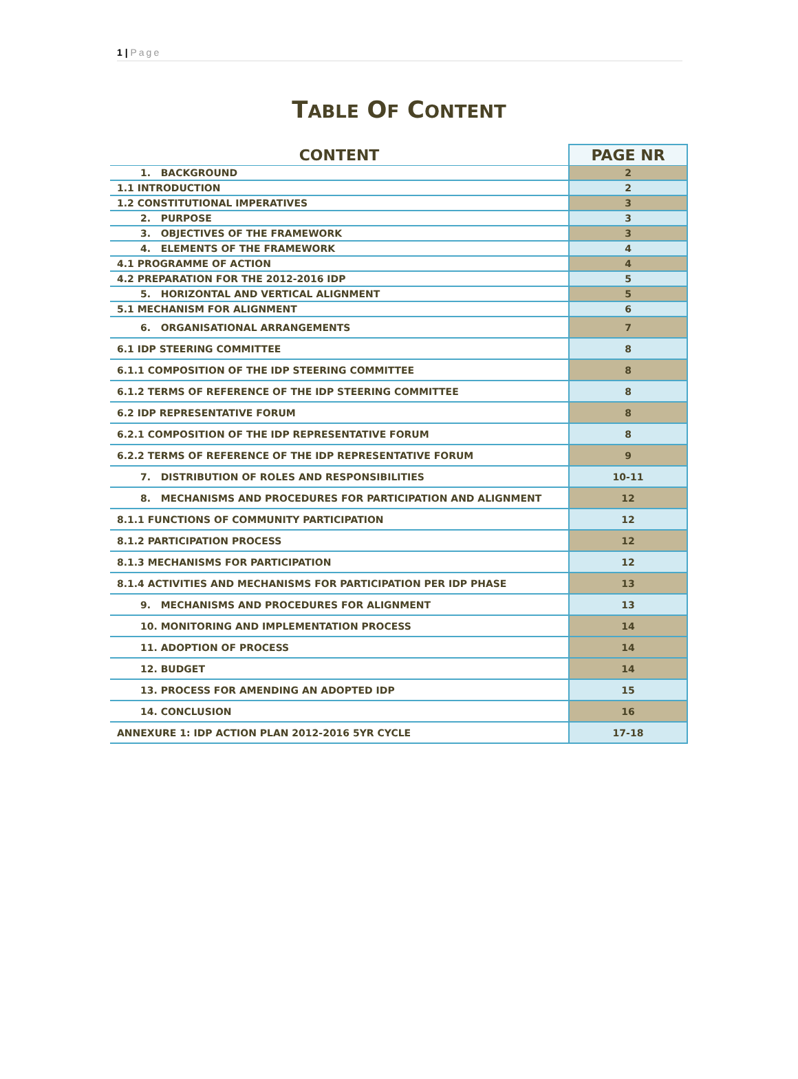1 | Page
TABLE OF CONTENT
| CONTENT | PAGE NR |
| --- | --- |
| 1. BACKGROUND | 2 |
| 1.1 INTRODUCTION | 2 |
| 1.2 CONSTITUTIONAL IMPERATIVES | 3 |
| 2. PURPOSE | 3 |
| 3. OBJECTIVES OF THE FRAMEWORK | 3 |
| 4. ELEMENTS OF THE FRAMEWORK | 4 |
| 4.1 PROGRAMME OF ACTION | 4 |
| 4.2 PREPARATION FOR THE 2012-2016 IDP | 5 |
| 5. HORIZONTAL AND VERTICAL ALIGNMENT | 5 |
| 5.1 MECHANISM FOR ALIGNMENT | 6 |
| 6. ORGANISATIONAL ARRANGEMENTS | 7 |
| 6.1 IDP STEERING COMMITTEE | 8 |
| 6.1.1 COMPOSITION OF THE IDP STEERING COMMITTEE | 8 |
| 6.1.2 TERMS OF REFERENCE OF THE IDP STEERING COMMITTEE | 8 |
| 6.2 IDP REPRESENTATIVE FORUM | 8 |
| 6.2.1 COMPOSITION OF THE IDP REPRESENTATIVE FORUM | 8 |
| 6.2.2 TERMS OF REFERENCE OF THE IDP REPRESENTATIVE FORUM | 9 |
| 7. DISTRIBUTION OF ROLES AND RESPONSIBILITIES | 10-11 |
| 8. MECHANISMS AND PROCEDURES FOR PARTICIPATION AND ALIGNMENT | 12 |
| 8.1.1 FUNCTIONS OF COMMUNITY PARTICIPATION | 12 |
| 8.1.2 PARTICIPATION PROCESS | 12 |
| 8.1.3 MECHANISMS FOR PARTICIPATION | 12 |
| 8.1.4 ACTIVITIES AND MECHANISMS FOR PARTICIPATION PER IDP PHASE | 13 |
| 9. MECHANISMS AND PROCEDURES FOR ALIGNMENT | 13 |
| 10. MONITORING AND IMPLEMENTATION PROCESS | 14 |
| 11. ADOPTION OF PROCESS | 14 |
| 12. BUDGET | 14 |
| 13. PROCESS FOR AMENDING AN ADOPTED IDP | 15 |
| 14. CONCLUSION | 16 |
| ANNEXURE 1: IDP ACTION PLAN 2012-2016 5YR CYCLE | 17-18 |